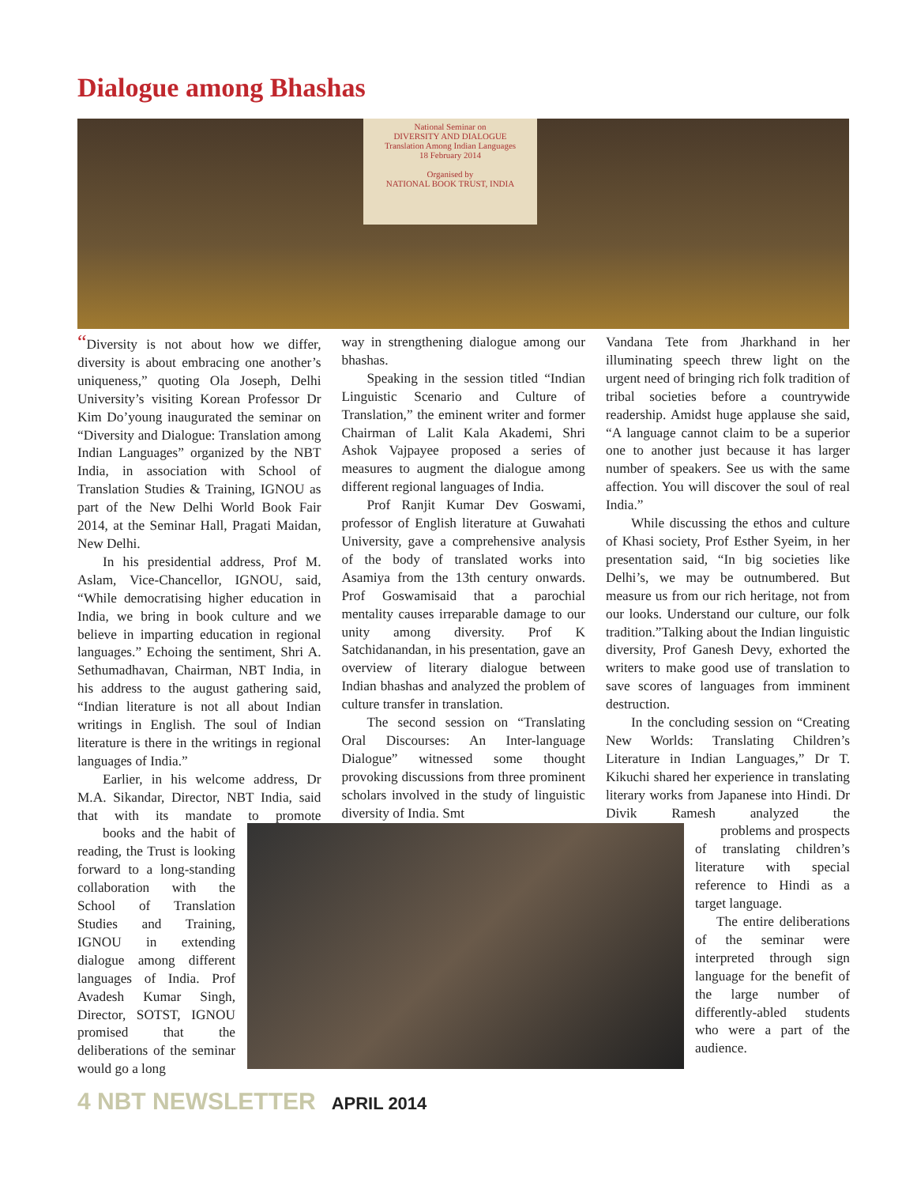Dialogue among Bhashas
National Seminar on
DIVERSITY AND DIALOGUE
Translation Among Indian Languages
18 February 2014
Organised by
NATIONAL BOOK TRUST, INDIA
“Diversity is not about how we differ, diversity is about embracing one another’s uniqueness,” quoting Ola Joseph, Delhi University’s visiting Korean Professor Dr Kim Do’young inaugurated the seminar on “Diversity and Dialogue: Translation among Indian Languages” organized by the NBT India, in association with School of Translation Studies & Training, IGNOU as part of the New Delhi World Book Fair 2014, at the Seminar Hall, Pragati Maidan, New Delhi.
In his presidential address, Prof M. Aslam, Vice-Chancellor, IGNOU, said, “While democratising higher education in India, we bring in book culture and we believe in imparting education in regional languages.” Echoing the sentiment, Shri A. Sethumadhavan, Chairman, NBT India, in his address to the august gathering said, “Indian literature is not all about Indian writings in English. The soul of Indian literature is there in the writings in regional languages of India.”
Earlier, in his welcome address, Dr M.A. Sikandar, Director, NBT India, said that with its mandate to promote books and the habit of reading, the Trust is looking forward to a long-standing collaboration with the School of Translation Studies and Training, IGNOU in extending dialogue among different languages of India. Prof Avadesh Kumar Singh, Director, SOTST, IGNOU promised that the deliberations of the seminar would go a long
way in strengthening dialogue among our bhashas.
Speaking in the session titled “Indian Linguistic Scenario and Culture of Translation,” the eminent writer and former Chairman of Lalit Kala Akademi, Shri Ashok Vajpayee proposed a series of measures to augment the dialogue among different regional languages of India.
Prof Ranjit Kumar Dev Goswami, professor of English literature at Guwahati University, gave a comprehensive analysis of the body of translated works into Asamiya from the 13th century onwards. Prof Goswamisaid that a parochial mentality causes irreparable damage to our unity among diversity. Prof K Satchidanandan, in his presentation, gave an overview of literary dialogue between Indian bhashas and analyzed the problem of culture transfer in translation.
The second session on “Translating Oral Discourses: An Inter-language Dialogue” witnessed some thought provoking discussions from three prominent scholars involved in the study of linguistic diversity of India. Smt
Vandana Tete from Jharkhand in her illuminating speech threw light on the urgent need of bringing rich folk tradition of tribal societies before a countrywide readership. Amidst huge applause she said, “A language cannot claim to be a superior one to another just because it has larger number of speakers. See us with the same affection. You will discover the soul of real India.”
While discussing the ethos and culture of Khasi society, Prof Esther Syeim, in her presentation said, “In big societies like Delhi’s, we may be outnumbered. But measure us from our rich heritage, not from our looks. Understand our culture, our folk tradition.”Talking about the Indian linguistic diversity, Prof Ganesh Devy, exhorted the writers to make good use of translation to save scores of languages from imminent destruction.
In the concluding session on “Creating New Worlds: Translating Children’s Literature in Indian Languages,” Dr T. Kikuchi shared her experience in translating literary works from Japanese into Hindi. Dr Divik Ramesh analyzed the problems and prospects of translating children’s literature with special reference to Hindi as a target language.
The entire deliberations of the seminar were interpreted through sign language for the benefit of the large number of differently-abled students who were a part of the audience.
4 NBT NEWSLETTER APRIL 2014